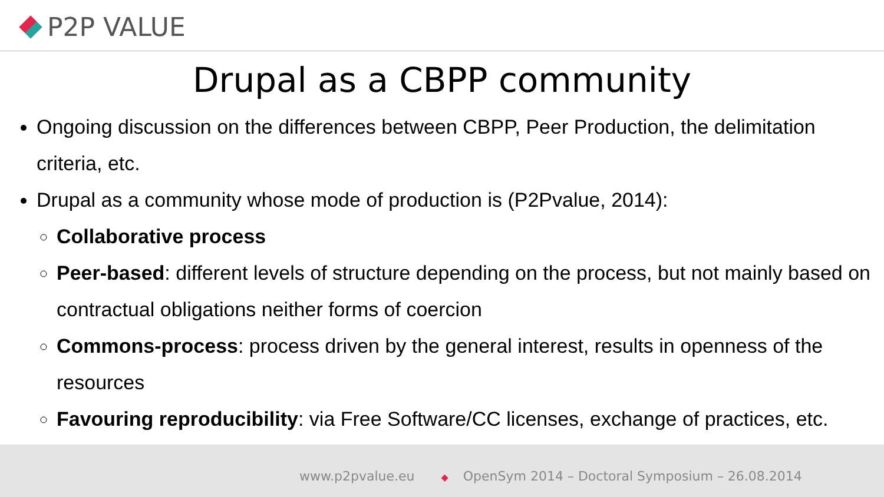P2P VALUE
Drupal as a CBPP community
Ongoing discussion on the differences between CBPP, Peer Production, the delimitation criteria, etc.
Drupal as a community whose mode of production is (P2Pvalue, 2014):
Collaborative process
Peer-based: different levels of structure depending on the process, but not mainly based on contractual obligations neither forms of coercion
Commons-process: process driven by the general interest, results in openness of the resources
Favouring reproducibility: via Free Software/CC licenses, exchange of practices, etc.
www.p2pvalue.eu ◆ OpenSym 2014 – Doctoral Symposium – 26.08.2014